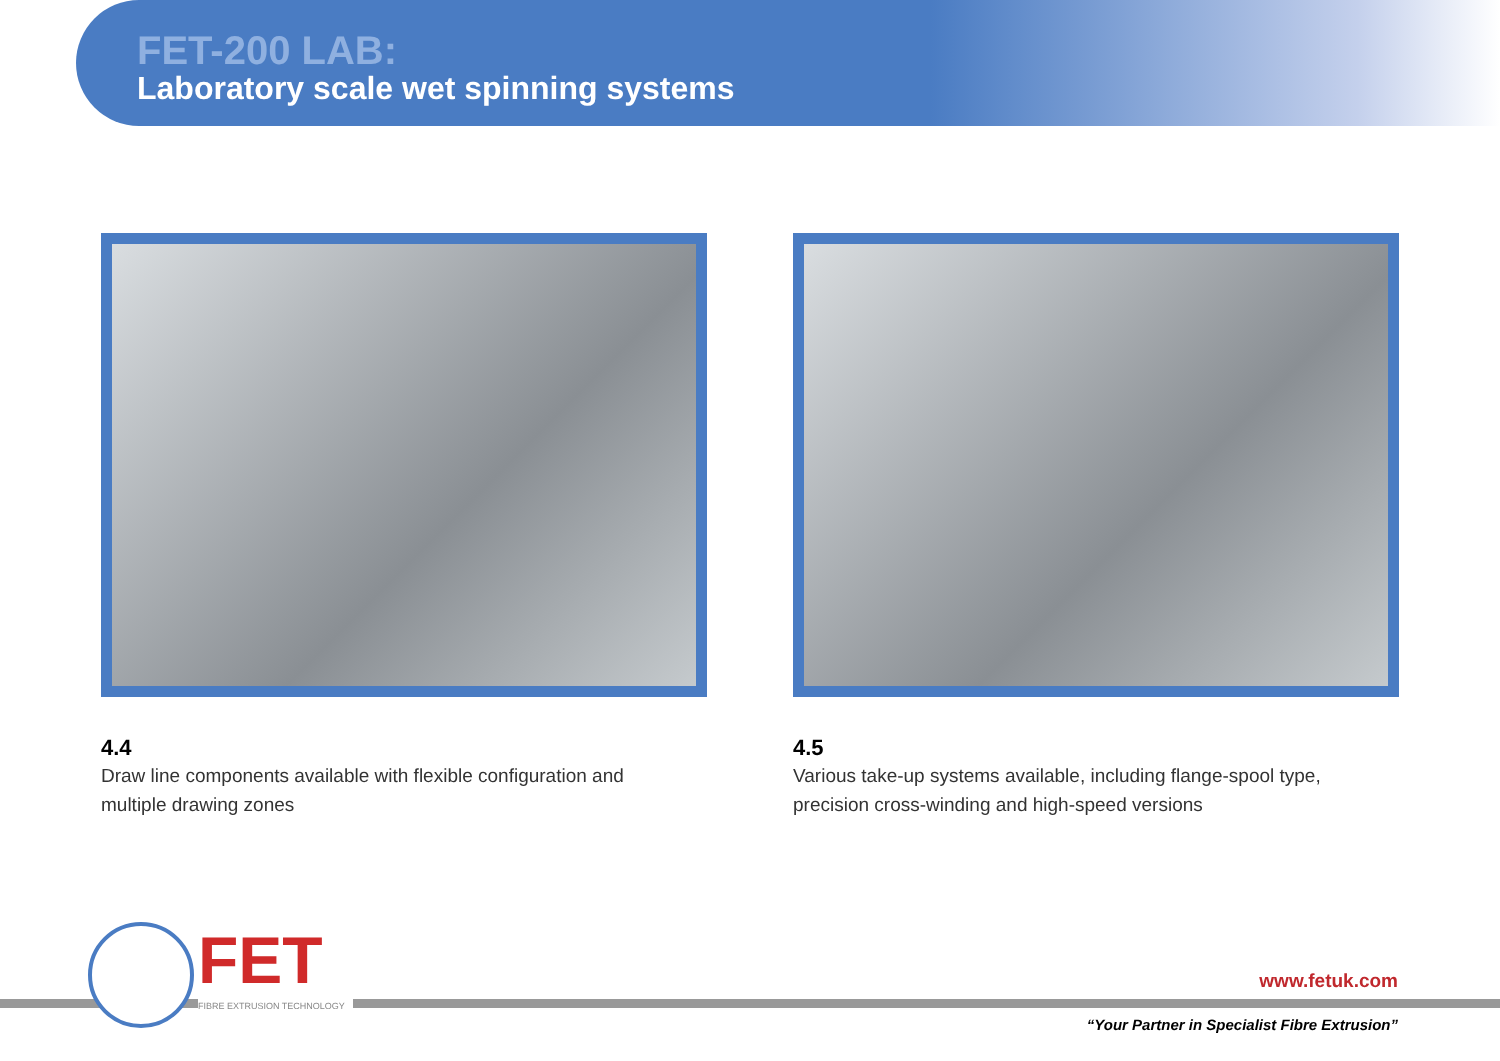FET-200 LAB:
Laboratory scale wet spinning systems
4.4
Draw line components available with flexible configuration and
multiple drawing zones
4.5
Various take-up systems available, including flange-spool type,
precision cross-winding and high-speed versions
FET
FIBRE EXTRUSION TECHNOLOGY
www.fetuk.com
“Your Partner in Specialist Fibre Extrusion”